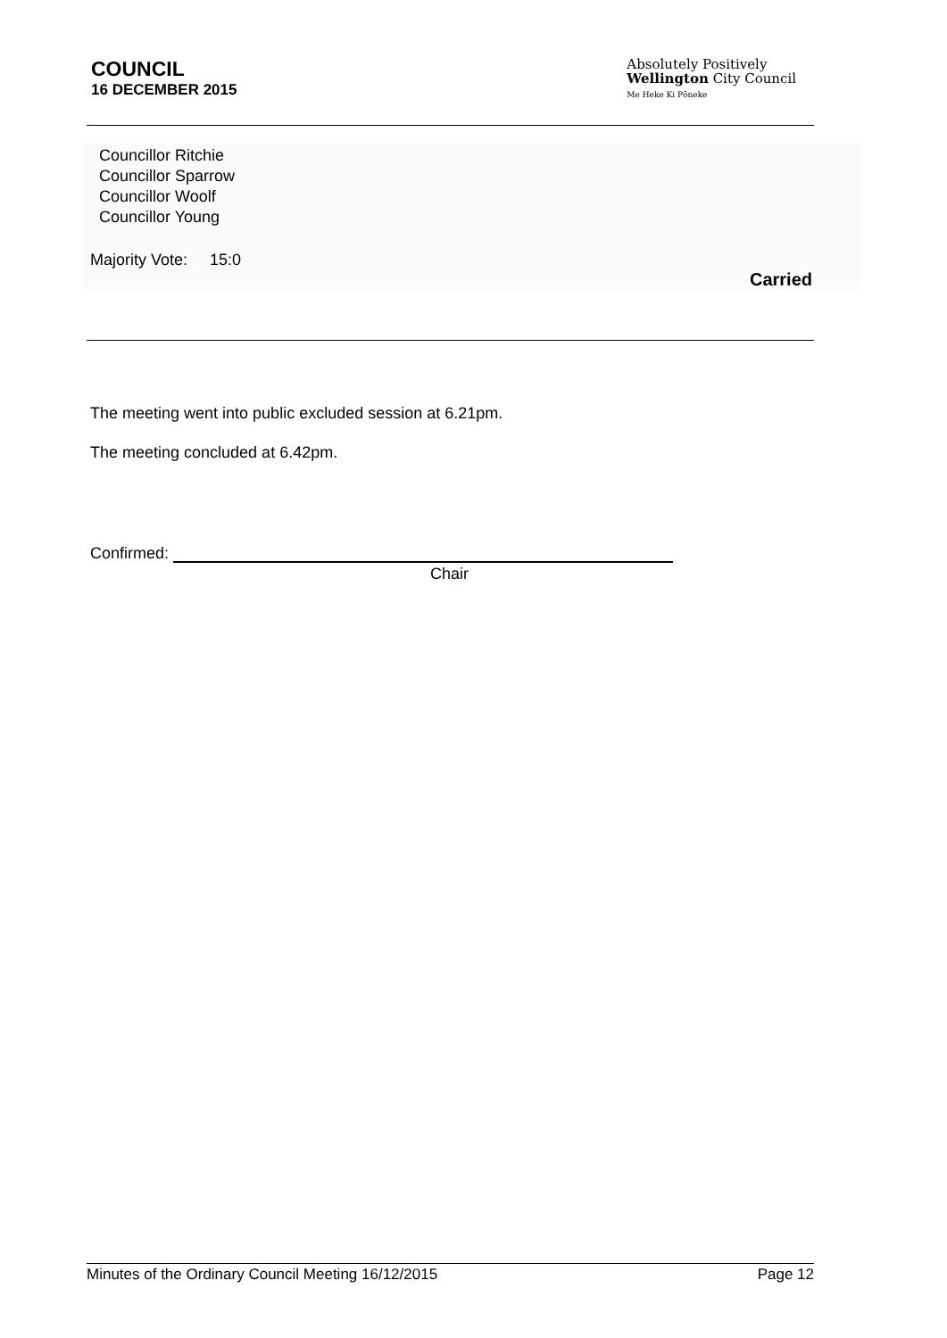COUNCIL
16 DECEMBER 2015
Absolutely Positively
Wellington City Council
Me Heke Ki Pōneke
Councillor Ritchie
Councillor Sparrow
Councillor Woolf
Councillor Young
Majority Vote: 15:0
Carried
The meeting went into public excluded session at 6.21pm.
The meeting concluded at 6.42pm.
Confirmed:
Chair
Minutes of the Ordinary Council Meeting 16/12/2015 Page 12